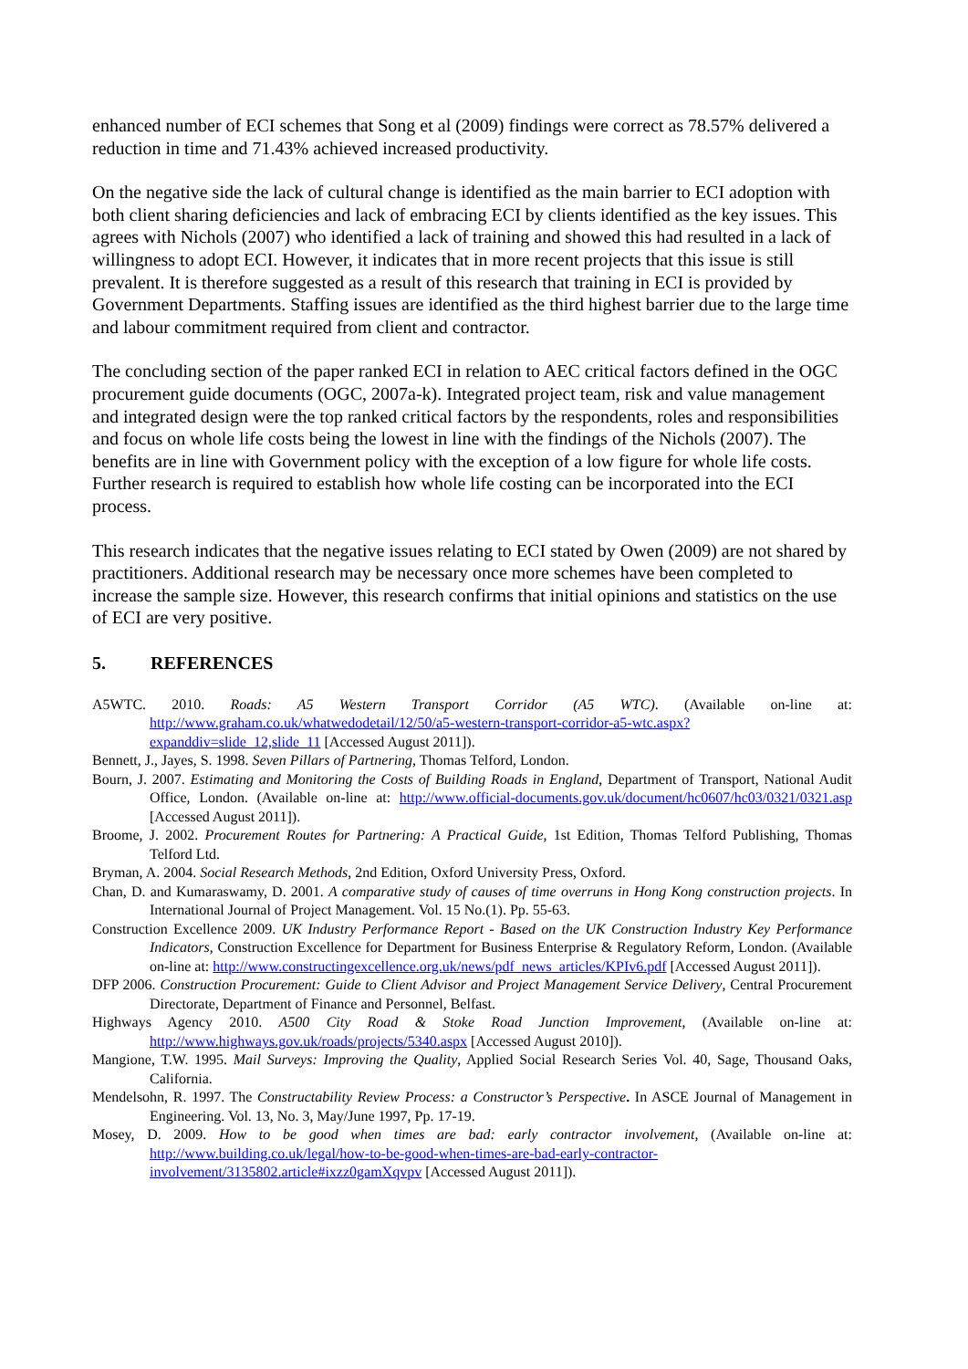enhanced number of ECI schemes that Song et al (2009) findings were correct as 78.57% delivered a reduction in time and 71.43% achieved increased productivity.
On the negative side the lack of cultural change is identified as the main barrier to ECI adoption with both client sharing deficiencies and lack of embracing ECI by clients identified as the key issues. This agrees with Nichols (2007) who identified a lack of training and showed this had resulted in a lack of willingness to adopt ECI. However, it indicates that in more recent projects that this issue is still prevalent. It is therefore suggested as a result of this research that training in ECI is provided by Government Departments. Staffing issues are identified as the third highest barrier due to the large time and labour commitment required from client and contractor.
The concluding section of the paper ranked ECI in relation to AEC critical factors defined in the OGC procurement guide documents (OGC, 2007a-k). Integrated project team, risk and value management and integrated design were the top ranked critical factors by the respondents, roles and responsibilities and focus on whole life costs being the lowest in line with the findings of the Nichols (2007). The benefits are in line with Government policy with the exception of a low figure for whole life costs. Further research is required to establish how whole life costing can be incorporated into the ECI process.
This research indicates that the negative issues relating to ECI stated by Owen (2009) are not shared by practitioners. Additional research may be necessary once more schemes have been completed to increase the sample size. However, this research confirms that initial opinions and statistics on the use of ECI are very positive.
5. REFERENCES
A5WTC. 2010. Roads: A5 Western Transport Corridor (A5 WTC). (Available on-line at: http://www.graham.co.uk/whatwedodetail/12/50/a5-western-transport-corridor-a5-wtc.aspx?expanddiv=slide_12,slide_11 [Accessed August 2011]).
Bennett, J., Jayes, S. 1998. Seven Pillars of Partnering, Thomas Telford, London.
Bourn, J. 2007. Estimating and Monitoring the Costs of Building Roads in England, Department of Transport, National Audit Office, London. (Available on-line at: http://www.official-documents.gov.uk/document/hc0607/hc03/0321/0321.asp [Accessed August 2011]).
Broome, J. 2002. Procurement Routes for Partnering: A Practical Guide, 1st Edition, Thomas Telford Publishing, Thomas Telford Ltd.
Bryman, A. 2004. Social Research Methods, 2nd Edition, Oxford University Press, Oxford.
Chan, D. and Kumaraswamy, D. 2001. A comparative study of causes of time overruns in Hong Kong construction projects. In International Journal of Project Management. Vol. 15 No.(1). Pp. 55-63.
Construction Excellence 2009. UK Industry Performance Report - Based on the UK Construction Industry Key Performance Indicators, Construction Excellence for Department for Business Enterprise & Regulatory Reform, London. (Available on-line at: http://www.constructingexcellence.org.uk/news/pdf_news_articles/KPIv6.pdf [Accessed August 2011]).
DFP 2006. Construction Procurement: Guide to Client Advisor and Project Management Service Delivery, Central Procurement Directorate, Department of Finance and Personnel, Belfast.
Highways Agency 2010. A500 City Road & Stoke Road Junction Improvement, (Available on-line at: http://www.highways.gov.uk/roads/projects/5340.aspx [Accessed August 2010]).
Mangione, T.W. 1995. Mail Surveys: Improving the Quality, Applied Social Research Series Vol. 40, Sage, Thousand Oaks, California.
Mendelsohn, R. 1997. The Constructability Review Process: a Constructor’s Perspective. In ASCE Journal of Management in Engineering. Vol. 13, No. 3, May/June 1997, Pp. 17-19.
Mosey, D. 2009. How to be good when times are bad: early contractor involvement, (Available on-line at: http://www.building.co.uk/legal/how-to-be-good-when-times-are-bad-early-contractor-involvement/3135802.article#ixzz0gamXqvpv [Accessed August 2011]).